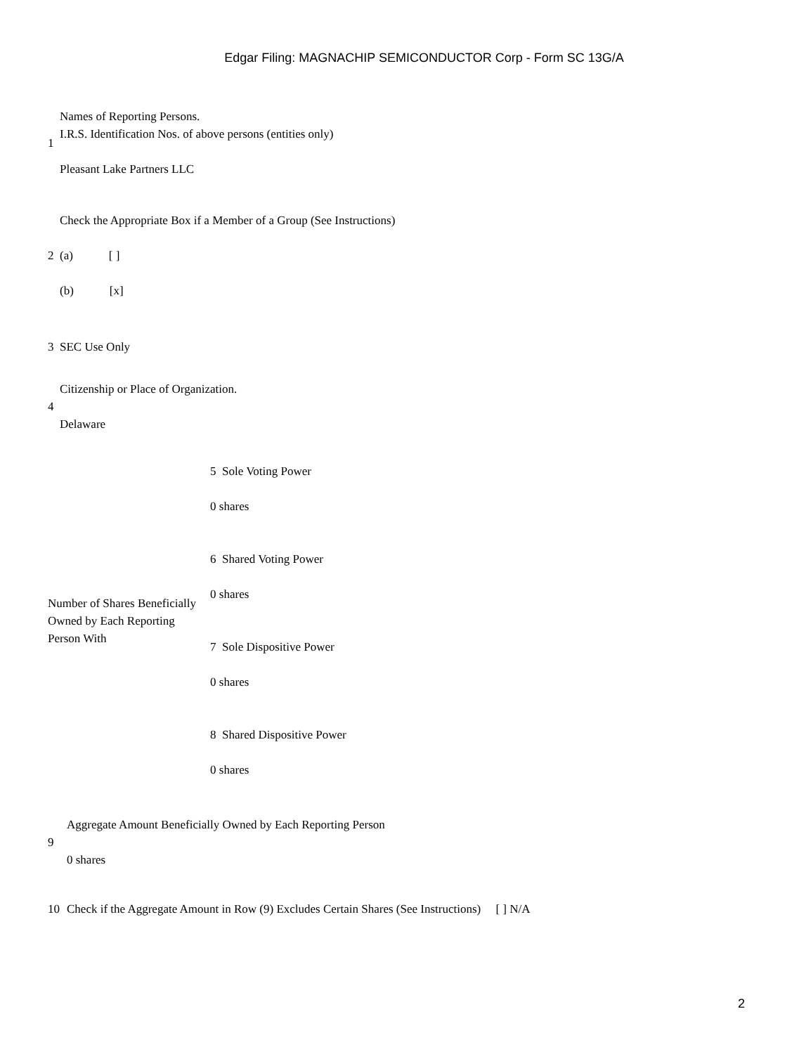Edgar Filing: MAGNACHIP SEMICONDUCTOR Corp - Form SC 13G/A
| 1 | Names of Reporting Persons. I.R.S. Identification Nos. of above persons (entities only) Pleasant Lake Partners LLC | |
| 2 | Check the Appropriate Box if a Member of a Group (See Instructions) (a) [ ] (b) [x] | |
| 3 | SEC Use Only | |
| 4 | Citizenship or Place of Organization. Delaware | |
| Number of Shares Beneficially Owned by Each Reporting Person With | | 5 Sole Voting Power 0 shares |
| | | 6 Shared Voting Power 0 shares |
| | | 7 Sole Dispositive Power 0 shares |
| | | 8 Shared Dispositive Power 0 shares |
| 9 | Aggregate Amount Beneficially Owned by Each Reporting Person 0 shares | |
| 10 | Check if the Aggregate Amount in Row (9) Excludes Certain Shares (See Instructions) [ ] N/A | |
2